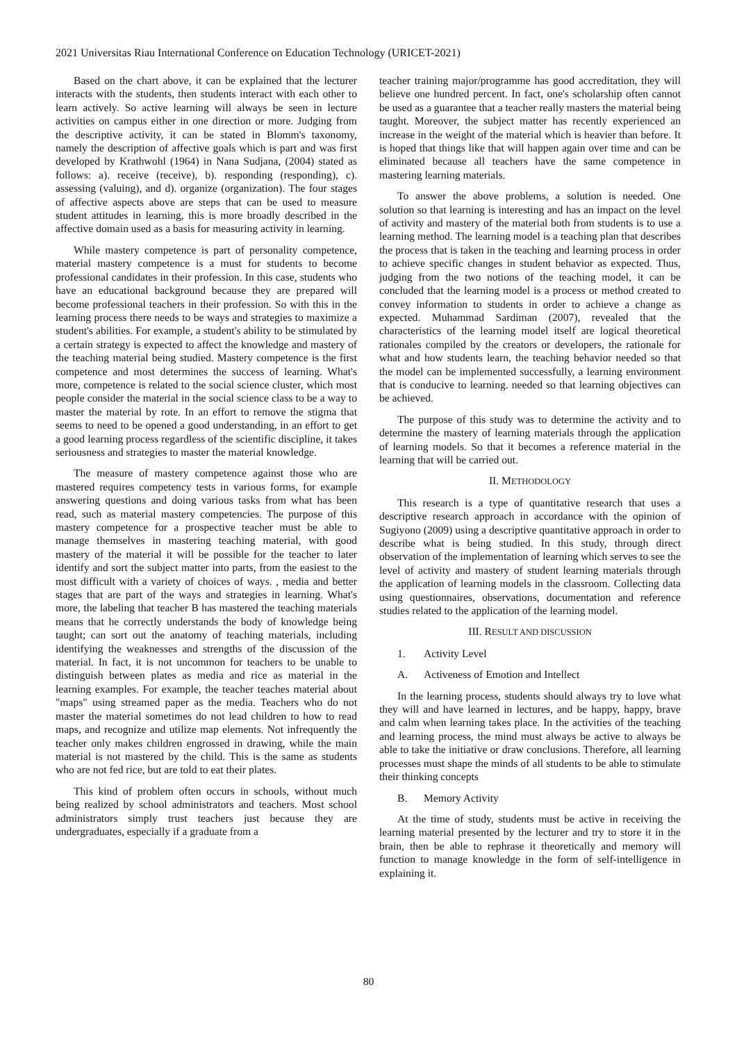2021 Universitas Riau International Conference on Education Technology (URICET-2021)
Based on the chart above, it can be explained that the lecturer interacts with the students, then students interact with each other to learn actively. So active learning will always be seen in lecture activities on campus either in one direction or more. Judging from the descriptive activity, it can be stated in Blomm's taxonomy, namely the description of affective goals which is part and was first developed by Krathwohl (1964) in Nana Sudjana, (2004) stated as follows: a). receive (receive), b). responding (responding), c). assessing (valuing), and d). organize (organization). The four stages of affective aspects above are steps that can be used to measure student attitudes in learning, this is more broadly described in the affective domain used as a basis for measuring activity in learning.
While mastery competence is part of personality competence, material mastery competence is a must for students to become professional candidates in their profession. In this case, students who have an educational background because they are prepared will become professional teachers in their profession. So with this in the learning process there needs to be ways and strategies to maximize a student's abilities. For example, a student's ability to be stimulated by a certain strategy is expected to affect the knowledge and mastery of the teaching material being studied. Mastery competence is the first competence and most determines the success of learning. What's more, competence is related to the social science cluster, which most people consider the material in the social science class to be a way to master the material by rote. In an effort to remove the stigma that seems to need to be opened a good understanding, in an effort to get a good learning process regardless of the scientific discipline, it takes seriousness and strategies to master the material knowledge.
The measure of mastery competence against those who are mastered requires competency tests in various forms, for example answering questions and doing various tasks from what has been read, such as material mastery competencies. The purpose of this mastery competence for a prospective teacher must be able to manage themselves in mastering teaching material, with good mastery of the material it will be possible for the teacher to later identify and sort the subject matter into parts, from the easiest to the most difficult with a variety of choices of ways. , media and better stages that are part of the ways and strategies in learning. What's more, the labeling that teacher B has mastered the teaching materials means that he correctly understands the body of knowledge being taught; can sort out the anatomy of teaching materials, including identifying the weaknesses and strengths of the discussion of the material. In fact, it is not uncommon for teachers to be unable to distinguish between plates as media and rice as material in the learning examples. For example, the teacher teaches material about "maps" using streamed paper as the media. Teachers who do not master the material sometimes do not lead children to how to read maps, and recognize and utilize map elements. Not infrequently the teacher only makes children engrossed in drawing, while the main material is not mastered by the child. This is the same as students who are not fed rice, but are told to eat their plates.
This kind of problem often occurs in schools, without much being realized by school administrators and teachers. Most school administrators simply trust teachers just because they are undergraduates, especially if a graduate from a
teacher training major/programme has good accreditation, they will believe one hundred percent. In fact, one's scholarship often cannot be used as a guarantee that a teacher really masters the material being taught. Moreover, the subject matter has recently experienced an increase in the weight of the material which is heavier than before. It is hoped that things like that will happen again over time and can be eliminated because all teachers have the same competence in mastering learning materials.
To answer the above problems, a solution is needed. One solution so that learning is interesting and has an impact on the level of activity and mastery of the material both from students is to use a learning method. The learning model is a teaching plan that describes the process that is taken in the teaching and learning process in order to achieve specific changes in student behavior as expected. Thus, judging from the two notions of the teaching model, it can be concluded that the learning model is a process or method created to convey information to students in order to achieve a change as expected. Muhammad Sardiman (2007), revealed that the characteristics of the learning model itself are logical theoretical rationales compiled by the creators or developers, the rationale for what and how students learn, the teaching behavior needed so that the model can be implemented successfully, a learning environment that is conducive to learning. needed so that learning objectives can be achieved.
The purpose of this study was to determine the activity and to determine the mastery of learning materials through the application of learning models. So that it becomes a reference material in the learning that will be carried out.
II. METHODOLOGY
This research is a type of quantitative research that uses a descriptive research approach in accordance with the opinion of Sugiyono (2009) using a descriptive quantitative approach in order to describe what is being studied. In this study, through direct observation of the implementation of learning which serves to see the level of activity and mastery of student learning materials through the application of learning models in the classroom. Collecting data using questionnaires, observations, documentation and reference studies related to the application of the learning model.
III. RESULT AND DISCUSSION
1. Activity Level
A. Activeness of Emotion and Intellect
In the learning process, students should always try to love what they will and have learned in lectures, and be happy, happy, brave and calm when learning takes place. In the activities of the teaching and learning process, the mind must always be active to always be able to take the initiative or draw conclusions. Therefore, all learning processes must shape the minds of all students to be able to stimulate their thinking concepts
B. Memory Activity
At the time of study, students must be active in receiving the learning material presented by the lecturer and try to store it in the brain, then be able to rephrase it theoretically and memory will function to manage knowledge in the form of self-intelligence in explaining it.
80